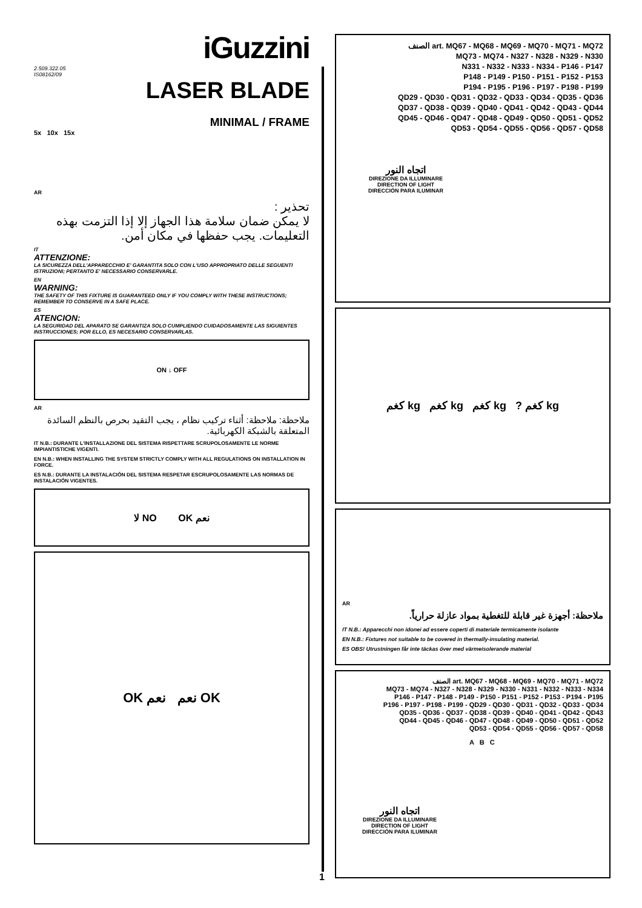iGuzzini
2.509.322.05
IS08162/09
LASER BLADE
MINIMAL / FRAME
5x 10x 15x
AR
تحذير :
لا يمكن ضمان سلامة هذا الجهاز إلا إذا التزمت بهذه التعليمات. يجب حفظها في مكان أمن.
IT
ATTENZIONE:
LA SICUREZZA DELL'APPARECCHIO E' GARANTITA SOLO CON L'USO APPROPRIATO DELLE SEGUENTI ISTRUZIONI; PERTANTO E' NECESSARIO CONSERVARLE.
EN
WARNING:
THE SAFETY OF THIS FIXTURE IS GUARANTEED ONLY IF YOU COMPLY WITH THESE INSTRUCTIONS; REMEMBER TO CONSERVE IN A SAFE PLACE.
ES
ATENCION:
LA SEGURIDAD DEL APARATO SE GARANTIZA SOLO CUMPLIENDO CUIDADOSAMENTE LAS SIGUIENTES INSTRUCCIONES; POR ELLO, ES NECESARIO CONSERVARLAS.
ON ↓ OFF
AR
ملاحظة: ملاحظة: أثناء تركيب نظام ، يجب التقيد بحرص بالنظم السائدة المتعلقة بالشبكة الكهربائية.
IT N.B.: DURANTE L'INSTALLAZIONE DEL SISTEMA RISPETTARE SCRUPOLOSAMENTE LE NORME IMPIANTISTICHE VIGENTI.
EN N.B.: WHEN INSTALLING THE SYSTEM STRICTLY COMPLY WITH ALL REGULATIONS ON INSTALLATION IN FORCE.
ES N.B.: DURANTE LA INSTALACIÓN DEL SISTEMA RESPETAR ESCRUPOLOSAMENTE LAS NORMAS DE INSTALACIÓN VIGENTES.
لا NO OK نعم
OK نعم نعم OK
الصنف art. MQ67 - MQ68 - MQ69 - MQ70 - MQ71 - MQ72
MQ73 - MQ74 - N327 - N328 - N329 - N330
N331 - N332 - N333 - N334 - P146 - P147
P148 - P149 - P150 - P151 - P152 - P153
P194 - P195 - P196 - P197 - P198 - P199
QD29 - QD30 - QD31 - QD32 - QD33 - QD34 - QD35 - QD36
QD37 - QD38 - QD39 - QD40 - QD41 - QD42 - QD43 - QD44
QD45 - QD46 - QD47 - QD48 - QD49 - QD50 - QD51 - QD52
QD53 - QD54 - QD55 - QD56 - QD57 - QD58
اتجاه النور
DIREZIONE DA ILLUMINARE
DIRECTION OF LIGHT
DIRECCIÓN PARA ILUMINAR
كغم kg كغم kg كغم kg ? كغم kg
AR
ملاحظة: أجهزة غير قابلة للتغطية بمواد عازلة حرارياً.
IT N.B.: Apparecchi non idonei ad essere coperti di materiale termicamente isolante
EN N.B.: Fixtures not suitable to be covered in thermally-insulating material.
ES OBS! Utrustningen får inte täckas över med värmeisolerande material
الصنف art. MQ67 - MQ68 - MQ69 - MQ70 - MQ71 - MQ72
MQ73 - MQ74 - N327 - N328 - N329 - N330 - N331 - N332 - N333 - N334
P146 - P147 - P148 - P149 - P150 - P151 - P152 - P153 - P194 - P195
P196 - P197 - P198 - P199 - QD29 - QD30 - QD31 - QD32 - QD33 - QD34
QD35 - QD36 - QD37 - QD38 - QD39 - QD40 - QD41 - QD42 - QD43
QD44 - QD45 - QD46 - QD47 - QD48 - QD49 - QD50 - QD51 - QD52
QD53 - QD54 - QD55 - QD56 - QD57 - QD58
A B C
اتجاه النور
DIREZIONE DA ILLUMINARE
DIRECTION OF LIGHT
DIRECCIÓN PARA ILUMINAR
1